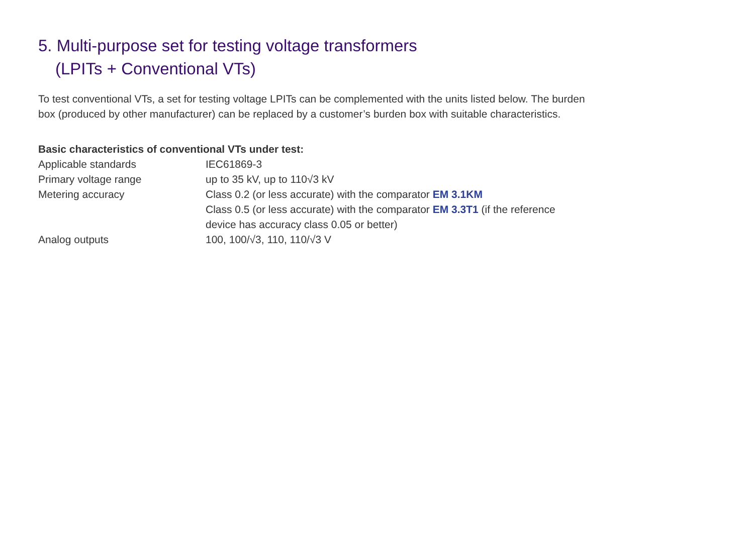5. Multi-purpose set for testing voltage transformers
(LPITs + Conventional VTs)
To test conventional VTs, a set for testing voltage LPITs can be complemented with the units listed below. The burden box (produced by other manufacturer) can be replaced by a customer’s burden box with suitable characteristics.
Basic characteristics of conventional VTs under test:
| Applicable standards | IEC61869-3 |
| Primary voltage range | up to 35 kV, up to 110√3 kV |
| Metering accuracy | Class 0.2 (or less accurate) with the comparator EM 3.1KM Class 0.5 (or less accurate) with the comparator EM 3.3T1 (if the reference device has accuracy class 0.05 or better) |
| Analog outputs | 100, 100/√3, 110, 110/√3 V |